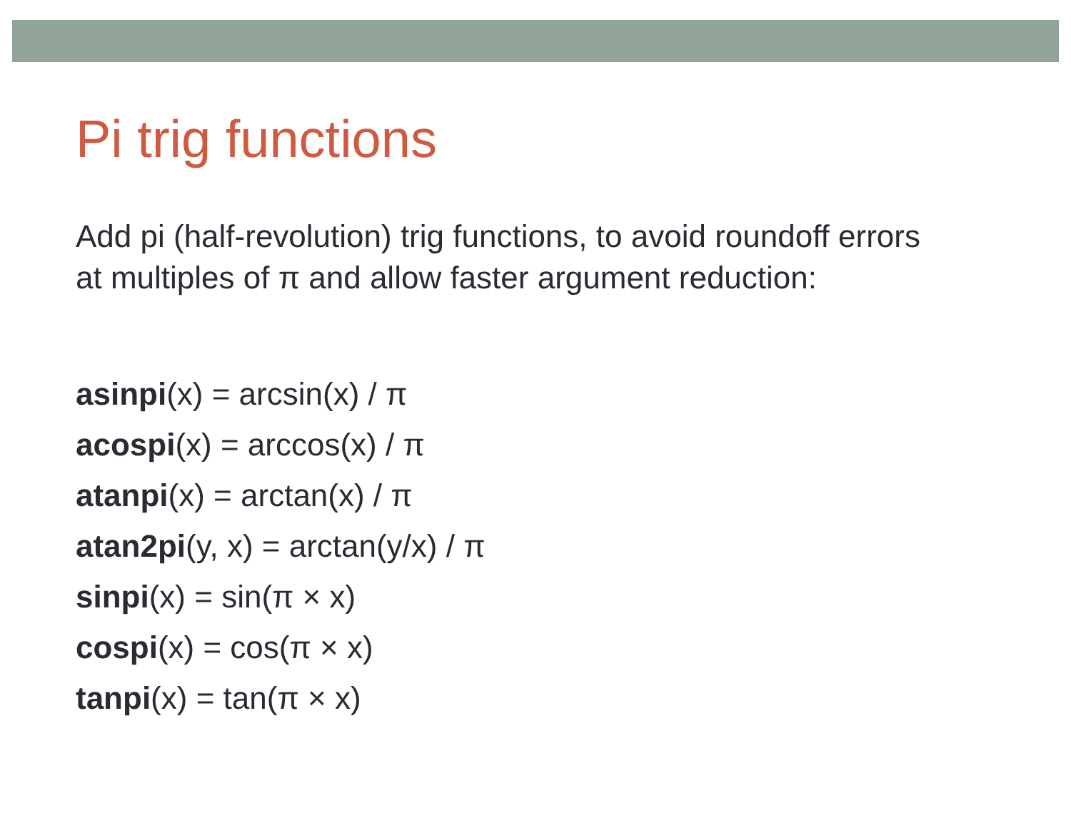Pi trig functions
Add pi (half-revolution) trig functions, to avoid roundoff errors at multiples of π and allow faster argument reduction:
asinpi(x) = arcsin(x) / π
acospi(x) = arccos(x) / π
atanpi(x) = arctan(x) / π
atan2pi(y, x) = arctan(y/x) / π
sinpi(x) = sin(π × x)
cospi(x) = cos(π × x)
tanpi(x) = tan(π × x)